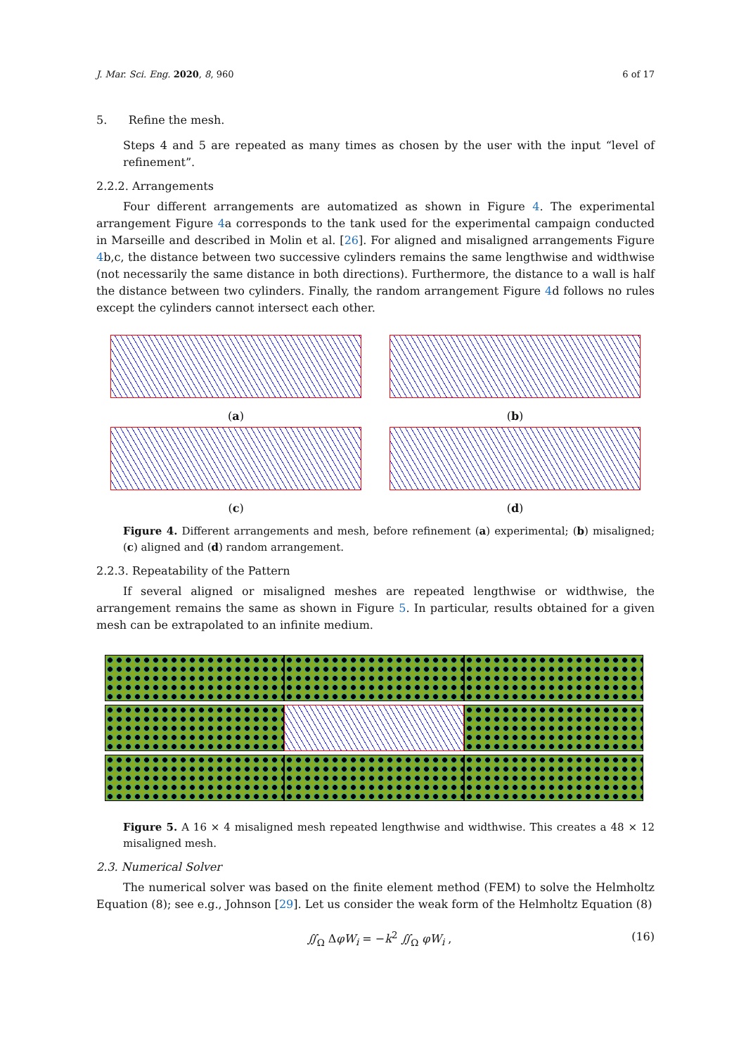J. Mar. Sci. Eng. 2020, 8, 960 6 of 17
5. Refine the mesh.
Steps 4 and 5 are repeated as many times as chosen by the user with the input “level of refinement”.
2.2.2. Arrangements
Four different arrangements are automatized as shown in Figure 4. The experimental arrangement Figure 4a corresponds to the tank used for the experimental campaign conducted in Marseille and described in Molin et al. [26]. For aligned and misaligned arrangements Figure 4b,c, the distance between two successive cylinders remains the same lengthwise and widthwise (not necessarily the same distance in both directions). Furthermore, the distance to a wall is half the distance between two cylinders. Finally, the random arrangement Figure 4d follows no rules except the cylinders cannot intersect each other.
(a)
(b)
(c)
(d)
Figure 4. Different arrangements and mesh, before refinement (a) experimental; (b) misaligned; (c) aligned and (d) random arrangement.
2.2.3. Repeatability of the Pattern
If several aligned or misaligned meshes are repeated lengthwise or widthwise, the arrangement remains the same as shown in Figure 5. In particular, results obtained for a given mesh can be extrapolated to an infinite medium.
Figure 5. A 16 × 4 misaligned mesh repeated lengthwise and widthwise. This creates a 48 × 12 misaligned mesh.
2.3. Numerical Solver
The numerical solver was based on the finite element method (FEM) to solve the Helmholtz Equation (8); see e.g., Johnson [29]. Let us consider the weak form of the Helmholtz Equation (8)
∬<sub>Ω</sub> ΔφW<sub>i</sub> = −k<sup>2</sup> ∬<sub>Ω</sub> φW<sub>i</sub> , (16)